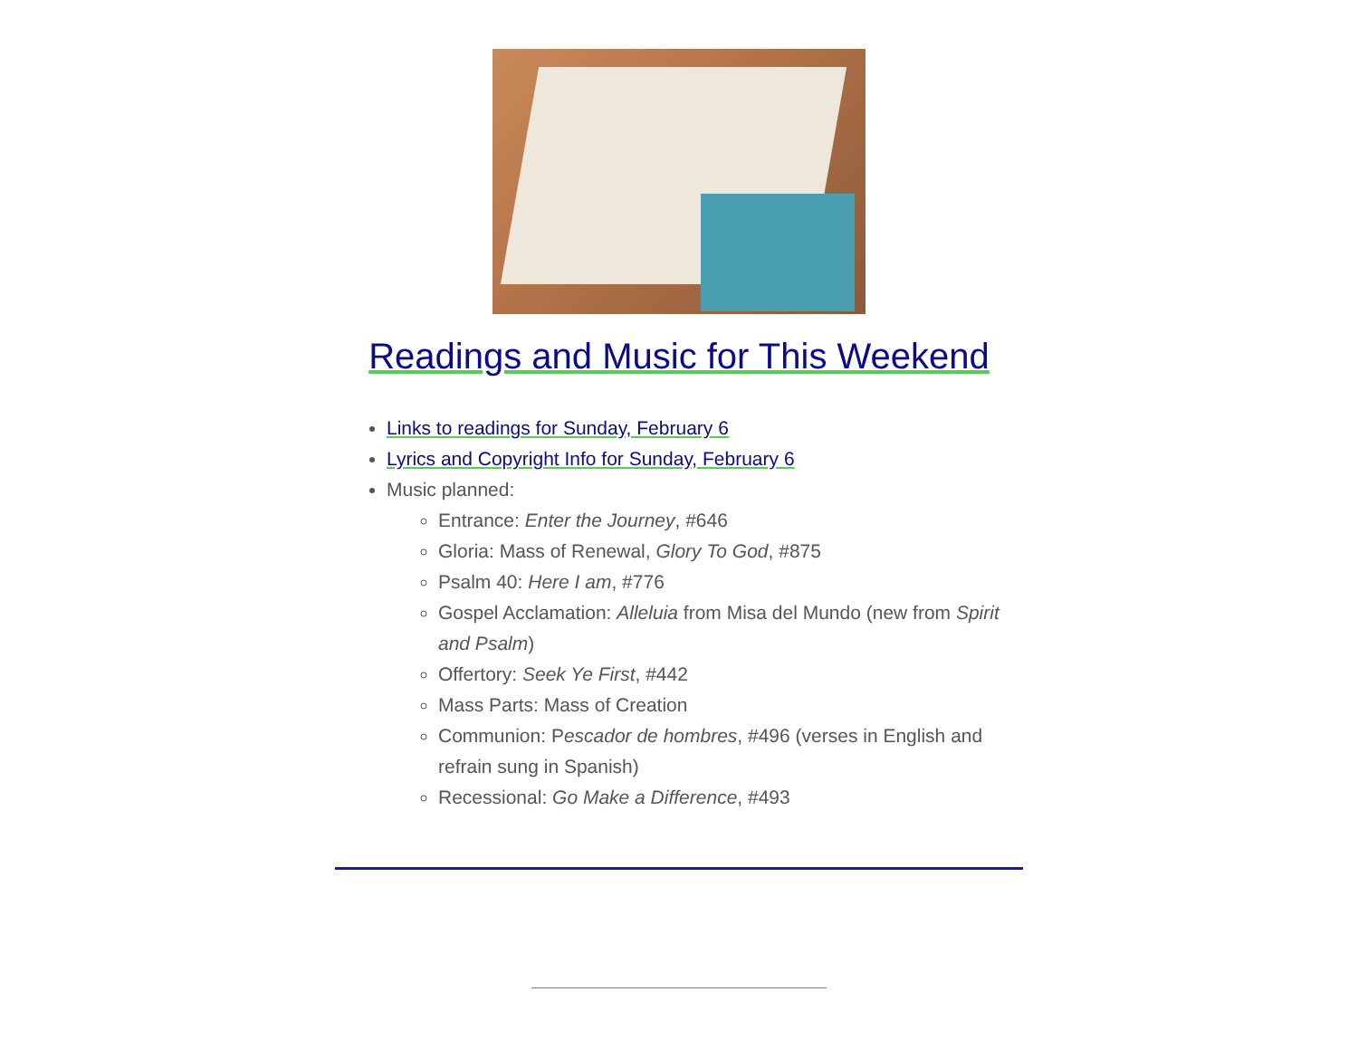Readings and Music for This Weekend
Links to readings for Sunday, February 6
Lyrics and Copyright Info for Sunday, February 6
Music planned:
Entrance: Enter the Journey, #646
Gloria: Mass of Renewal, Glory To God, #875
Psalm 40: Here I am, #776
Gospel Acclamation: Alleluia from Misa del Mundo (new from Spirit and Psalm)
Offertory: Seek Ye First, #442
Mass Parts: Mass of Creation
Communion: Pescador de hombres, #496 (verses in English and refrain sung in Spanish)
Recessional: Go Make a Difference, #493